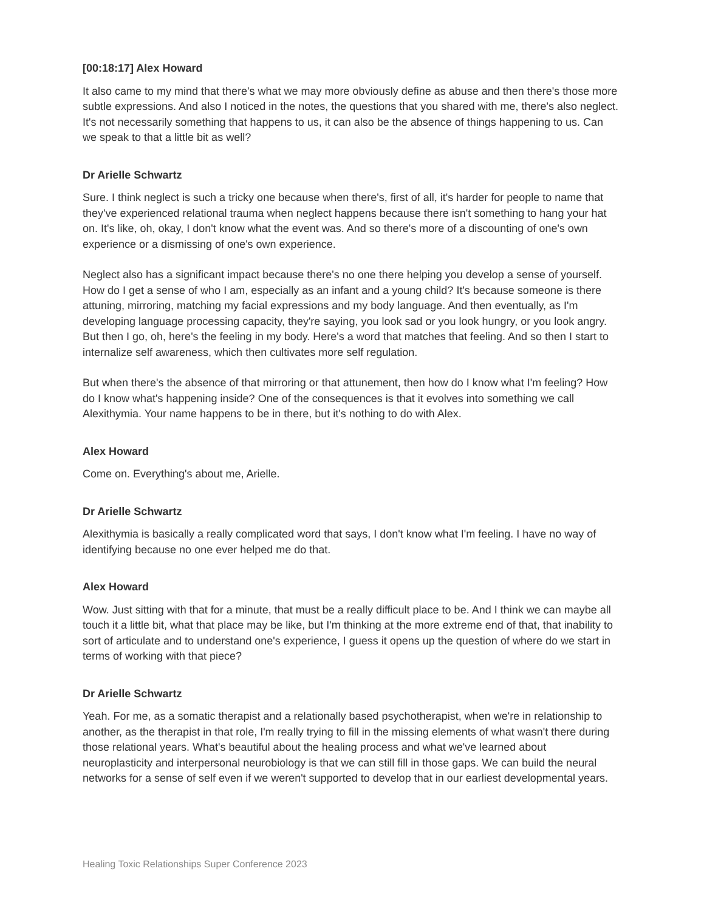[00:18:17] Alex Howard
It also came to my mind that there's what we may more obviously define as abuse and then there's those more subtle expressions. And also I noticed in the notes, the questions that you shared with me, there's also neglect. It's not necessarily something that happens to us, it can also be the absence of things happening to us. Can we speak to that a little bit as well?
Dr Arielle Schwartz
Sure. I think neglect is such a tricky one because when there's, first of all, it's harder for people to name that they've experienced relational trauma when neglect happens because there isn't something to hang your hat on. It's like, oh, okay, I don't know what the event was. And so there's more of a discounting of one's own experience or a dismissing of one's own experience.
Neglect also has a significant impact because there's no one there helping you develop a sense of yourself. How do I get a sense of who I am, especially as an infant and a young child? It's because someone is there attuning, mirroring, matching my facial expressions and my body language. And then eventually, as I'm developing language processing capacity, they're saying, you look sad or you look hungry, or you look angry. But then I go, oh, here's the feeling in my body. Here's a word that matches that feeling. And so then I start to internalize self awareness, which then cultivates more self regulation.
But when there's the absence of that mirroring or that attunement, then how do I know what I'm feeling? How do I know what's happening inside? One of the consequences is that it evolves into something we call Alexithymia. Your name happens to be in there, but it's nothing to do with Alex.
Alex Howard
Come on. Everything's about me, Arielle.
Dr Arielle Schwartz
Alexithymia is basically a really complicated word that says, I don't know what I'm feeling. I have no way of identifying because no one ever helped me do that.
Alex Howard
Wow. Just sitting with that for a minute, that must be a really difficult place to be. And I think we can maybe all touch it a little bit, what that place may be like, but I'm thinking at the more extreme end of that, that inability to sort of articulate and to understand one's experience, I guess it opens up the question of where do we start in terms of working with that piece?
Dr Arielle Schwartz
Yeah. For me, as a somatic therapist and a relationally based psychotherapist, when we're in relationship to another, as the therapist in that role, I'm really trying to fill in the missing elements of what wasn't there during those relational years. What's beautiful about the healing process and what we've learned about neuroplasticity and interpersonal neurobiology is that we can still fill in those gaps. We can build the neural networks for a sense of self even if we weren't supported to develop that in our earliest developmental years.
Healing Toxic Relationships Super Conference 2023